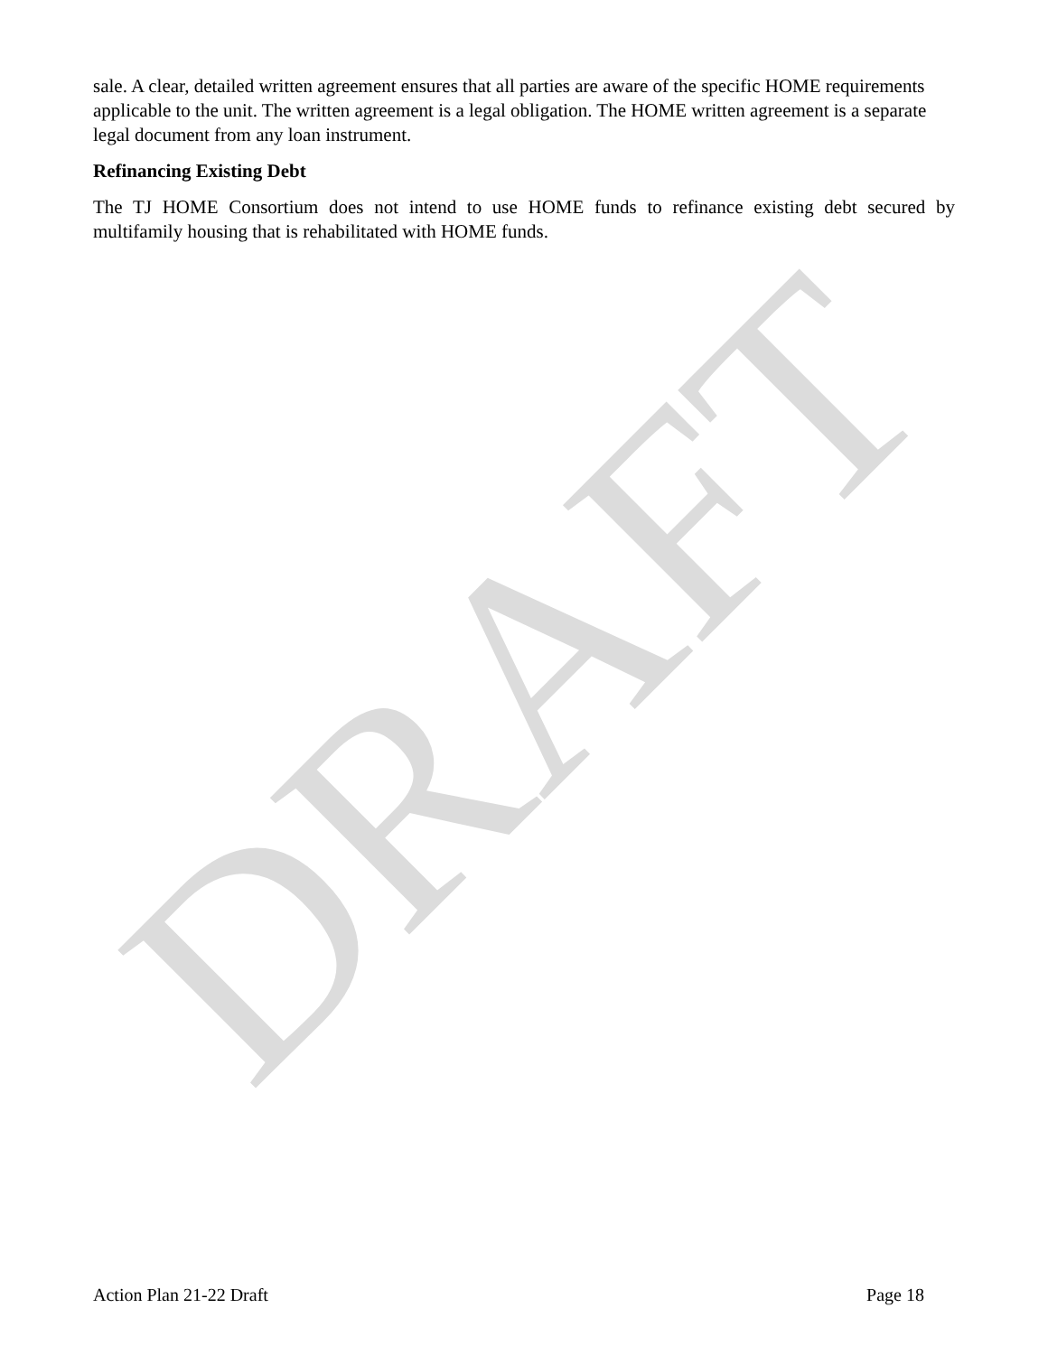sale. A clear, detailed written agreement ensures that all parties are aware of the specific HOME requirements applicable to the unit. The written agreement is a legal obligation. The HOME written agreement is a separate legal document from any loan instrument.
Refinancing Existing Debt
The TJ HOME Consortium does not intend to use HOME funds to refinance existing debt secured by multifamily housing that is rehabilitated with HOME funds.
DRAFT
Action Plan 21-22 Draft Page 18